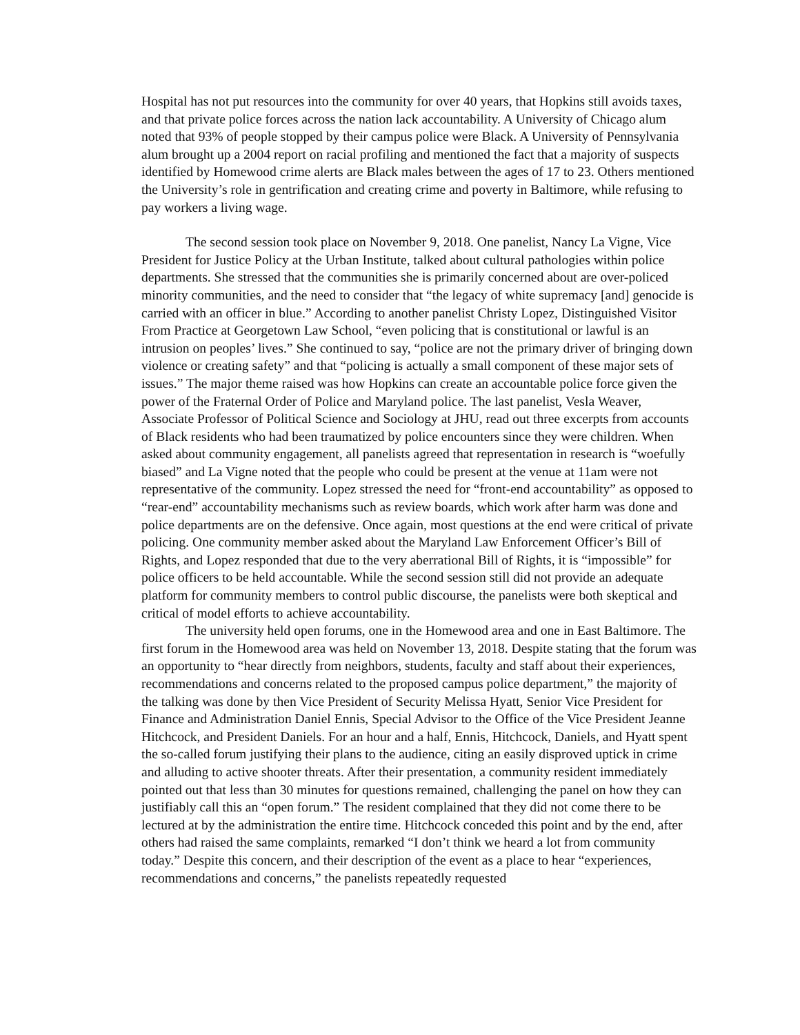Hospital has not put resources into the community for over 40 years, that Hopkins still avoids taxes, and that private police forces across the nation lack accountability. A University of Chicago alum noted that 93% of people stopped by their campus police were Black. A University of Pennsylvania alum brought up a 2004 report on racial profiling and mentioned the fact that a majority of suspects identified by Homewood crime alerts are Black males between the ages of 17 to 23. Others mentioned the University’s role in gentrification and creating crime and poverty in Baltimore, while refusing to pay workers a living wage.
The second session took place on November 9, 2018. One panelist, Nancy La Vigne, Vice President for Justice Policy at the Urban Institute, talked about cultural pathologies within police departments. She stressed that the communities she is primarily concerned about are over-policed minority communities, and the need to consider that “the legacy of white supremacy [and] genocide is carried with an officer in blue.” According to another panelist Christy Lopez, Distinguished Visitor From Practice at Georgetown Law School, “even policing that is constitutional or lawful is an intrusion on peoples’ lives.” She continued to say, “police are not the primary driver of bringing down violence or creating safety” and that “policing is actually a small component of these major sets of issues.” The major theme raised was how Hopkins can create an accountable police force given the power of the Fraternal Order of Police and Maryland police. The last panelist, Vesla Weaver, Associate Professor of Political Science and Sociology at JHU, read out three excerpts from accounts of Black residents who had been traumatized by police encounters since they were children. When asked about community engagement, all panelists agreed that representation in research is “woefully biased” and La Vigne noted that the people who could be present at the venue at 11am were not representative of the community. Lopez stressed the need for “front-end accountability” as opposed to “rear-end” accountability mechanisms such as review boards, which work after harm was done and police departments are on the defensive. Once again, most questions at the end were critical of private policing. One community member asked about the Maryland Law Enforcement Officer’s Bill of Rights, and Lopez responded that due to the very aberrational Bill of Rights, it is “impossible” for police officers to be held accountable. While the second session still did not provide an adequate platform for community members to control public discourse, the panelists were both skeptical and critical of model efforts to achieve accountability.
The university held open forums, one in the Homewood area and one in East Baltimore. The first forum in the Homewood area was held on November 13, 2018. Despite stating that the forum was an opportunity to “hear directly from neighbors, students, faculty and staff about their experiences, recommendations and concerns related to the proposed campus police department,” the majority of the talking was done by then Vice President of Security Melissa Hyatt, Senior Vice President for Finance and Administration Daniel Ennis, Special Advisor to the Office of the Vice President Jeanne Hitchcock, and President Daniels. For an hour and a half, Ennis, Hitchcock, Daniels, and Hyatt spent the so-called forum justifying their plans to the audience, citing an easily disproved uptick in crime and alluding to active shooter threats. After their presentation, a community resident immediately pointed out that less than 30 minutes for questions remained, challenging the panel on how they can justifiably call this an “open forum.” The resident complained that they did not come there to be lectured at by the administration the entire time. Hitchcock conceded this point and by the end, after others had raised the same complaints, remarked “I don’t think we heard a lot from community today.” Despite this concern, and their description of the event as a place to hear “experiences, recommendations and concerns,” the panelists repeatedly requested